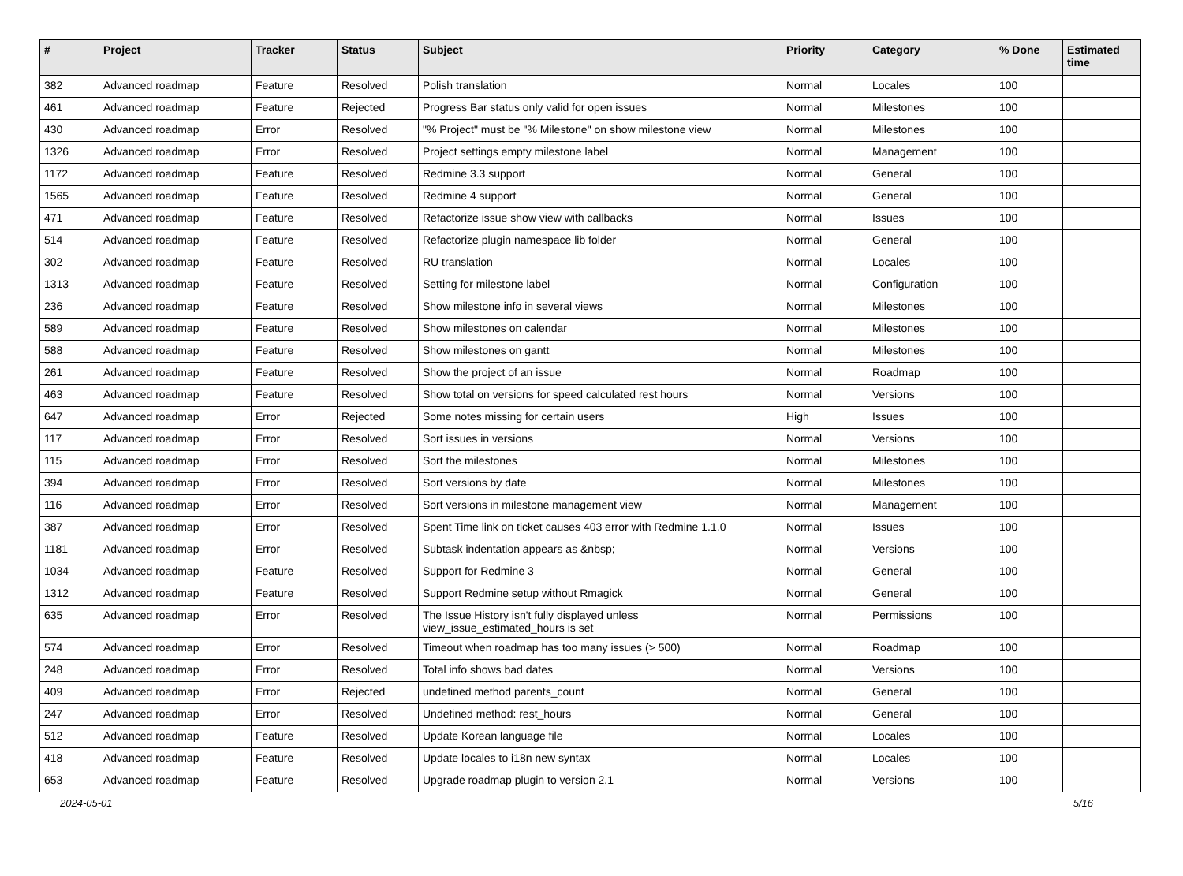| # | Project | Tracker | Status | Subject | Priority | Category | % Done | Estimated time |
| --- | --- | --- | --- | --- | --- | --- | --- | --- |
| 382 | Advanced roadmap | Feature | Resolved | Polish translation | Normal | Locales | 100 | |
| 461 | Advanced roadmap | Feature | Rejected | Progress Bar status only valid for open issues | Normal | Milestones | 100 | |
| 430 | Advanced roadmap | Error | Resolved | "% Project" must be "% Milestone" on show milestone view | Normal | Milestones | 100 | |
| 1326 | Advanced roadmap | Error | Resolved | Project settings empty milestone label | Normal | Management | 100 | |
| 1172 | Advanced roadmap | Feature | Resolved | Redmine 3.3 support | Normal | General | 100 | |
| 1565 | Advanced roadmap | Feature | Resolved | Redmine 4 support | Normal | General | 100 | |
| 471 | Advanced roadmap | Feature | Resolved | Refactorize issue show view with callbacks | Normal | Issues | 100 | |
| 514 | Advanced roadmap | Feature | Resolved | Refactorize plugin namespace lib folder | Normal | General | 100 | |
| 302 | Advanced roadmap | Feature | Resolved | RU translation | Normal | Locales | 100 | |
| 1313 | Advanced roadmap | Feature | Resolved | Setting for milestone label | Normal | Configuration | 100 | |
| 236 | Advanced roadmap | Feature | Resolved | Show milestone info in several views | Normal | Milestones | 100 | |
| 589 | Advanced roadmap | Feature | Resolved | Show milestones on calendar | Normal | Milestones | 100 | |
| 588 | Advanced roadmap | Feature | Resolved | Show milestones on gantt | Normal | Milestones | 100 | |
| 261 | Advanced roadmap | Feature | Resolved | Show the project of an issue | Normal | Roadmap | 100 | |
| 463 | Advanced roadmap | Feature | Resolved | Show total on versions for speed calculated rest hours | Normal | Versions | 100 | |
| 647 | Advanced roadmap | Error | Rejected | Some notes missing for certain users | High | Issues | 100 | |
| 117 | Advanced roadmap | Error | Resolved | Sort issues in versions | Normal | Versions | 100 | |
| 115 | Advanced roadmap | Error | Resolved | Sort the milestones | Normal | Milestones | 100 | |
| 394 | Advanced roadmap | Error | Resolved | Sort versions by date | Normal | Milestones | 100 | |
| 116 | Advanced roadmap | Error | Resolved | Sort versions in milestone management view | Normal | Management | 100 | |
| 387 | Advanced roadmap | Error | Resolved | Spent Time link on ticket causes 403 error with Redmine 1.1.0 | Normal | Issues | 100 | |
| 1181 | Advanced roadmap | Error | Resolved | Subtask indentation appears as &nbsp; | Normal | Versions | 100 | |
| 1034 | Advanced roadmap | Feature | Resolved | Support for Redmine 3 | Normal | General | 100 | |
| 1312 | Advanced roadmap | Feature | Resolved | Support Redmine setup without Rmagick | Normal | General | 100 | |
| 635 | Advanced roadmap | Error | Resolved | The Issue History isn't fully displayed unless view_issue_estimated_hours is set | Normal | Permissions | 100 | |
| 574 | Advanced roadmap | Error | Resolved | Timeout when roadmap has too many issues (> 500) | Normal | Roadmap | 100 | |
| 248 | Advanced roadmap | Error | Resolved | Total info shows bad dates | Normal | Versions | 100 | |
| 409 | Advanced roadmap | Error | Rejected | undefined method parents_count | Normal | General | 100 | |
| 247 | Advanced roadmap | Error | Resolved | Undefined method: rest_hours | Normal | General | 100 | |
| 512 | Advanced roadmap | Feature | Resolved | Update Korean language file | Normal | Locales | 100 | |
| 418 | Advanced roadmap | Feature | Resolved | Update locales to i18n new syntax | Normal | Locales | 100 | |
| 653 | Advanced roadmap | Feature | Resolved | Upgrade roadmap plugin to version 2.1 | Normal | Versions | 100 | |
2024-05-01 5/16